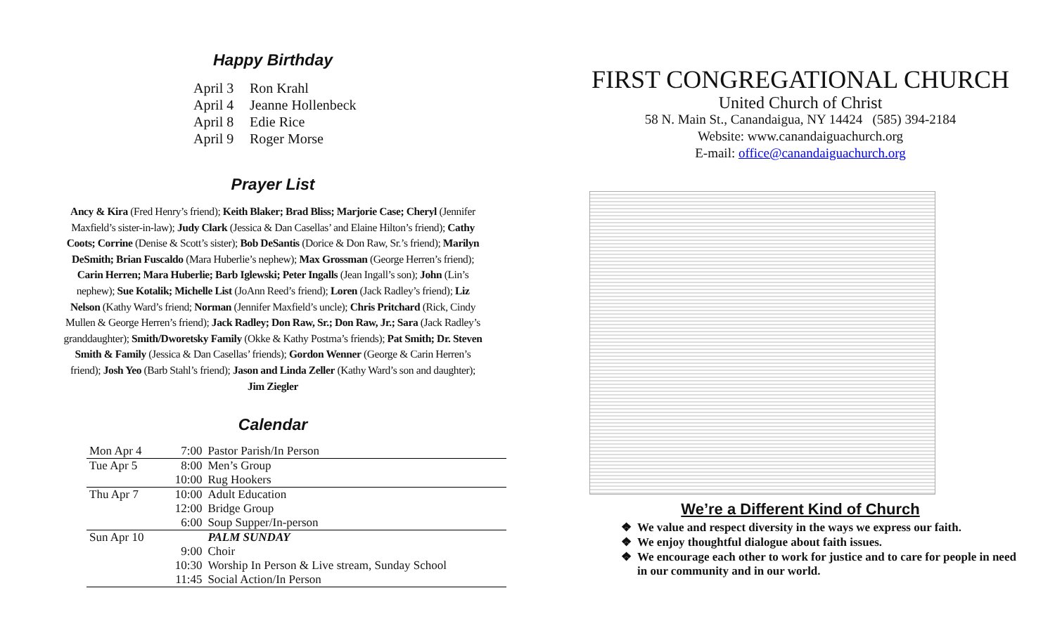Happy Birthday
April 3 Ron Krahl
April 4 Jeanne Hollenbeck
April 8 Edie Rice
April 9 Roger Morse
Prayer List
Ancy & Kira (Fred Henry’s friend); Keith Blaker; Brad Bliss; Marjorie Case; Cheryl (Jennifer Maxfield’s sister-in-law); Judy Clark (Jessica & Dan Casellas’ and Elaine Hilton’s friend); Cathy Coots; Corrine (Denise & Scott’s sister); Bob DeSantis (Dorice & Don Raw, Sr.’s friend); Marilyn DeSmith; Brian Fuscaldo (Mara Huberlie’s nephew); Max Grossman (George Herren’s friend); Carin Herren; Mara Huberlie; Barb Iglewski; Peter Ingalls (Jean Ingall’s son); John (Lin’s nephew); Sue Kotalik; Michelle List (JoAnn Reed’s friend); Loren (Jack Radley’s friend); Liz Nelson (Kathy Ward’s friend; Norman (Jennifer Maxfield’s uncle); Chris Pritchard (Rick, Cindy Mullen & George Herren’s friend); Jack Radley; Don Raw, Sr.; Don Raw, Jr.; Sara (Jack Radley’s granddaughter); Smith/Dworetsky Family (Okke & Kathy Postma’s friends); Pat Smith; Dr. Steven Smith & Family (Jessica & Dan Casellas’ friends); Gordon Wenner (George & Carin Herren’s friend); Josh Yeo (Barb Stahl’s friend); Jason and Linda Zeller (Kathy Ward’s son and daughter); Jim Ziegler
Calendar
| Mon Apr 4 | 7:00 | Pastor Parish/In Person |
| Tue Apr 5 | 8:00 | Men’s Group |
| | 10:00 | Rug Hookers |
| Thu Apr 7 | 10:00 | Adult Education |
| | 12:00 | Bridge Group |
| | 6:00 | Soup Supper/In-person |
| Sun Apr 10 | | PALM SUNDAY |
| | 9:00 | Choir |
| | 10:30 | Worship In Person & Live stream, Sunday School |
| | 11:45 | Social Action/In Person |
FIRST CONGREGATIONAL CHURCH
United Church of Christ
58 N. Main St., Canandaigua, NY 14424 (585) 394-2184
Website: www.canandaiguachurch.org
E-mail: office@canandaiguachurch.org
We’re a Different Kind of Church
We value and respect diversity in the ways we express our faith.
We enjoy thoughtful dialogue about faith issues.
We encourage each other to work for justice and to care for people in need in our community and in our world.